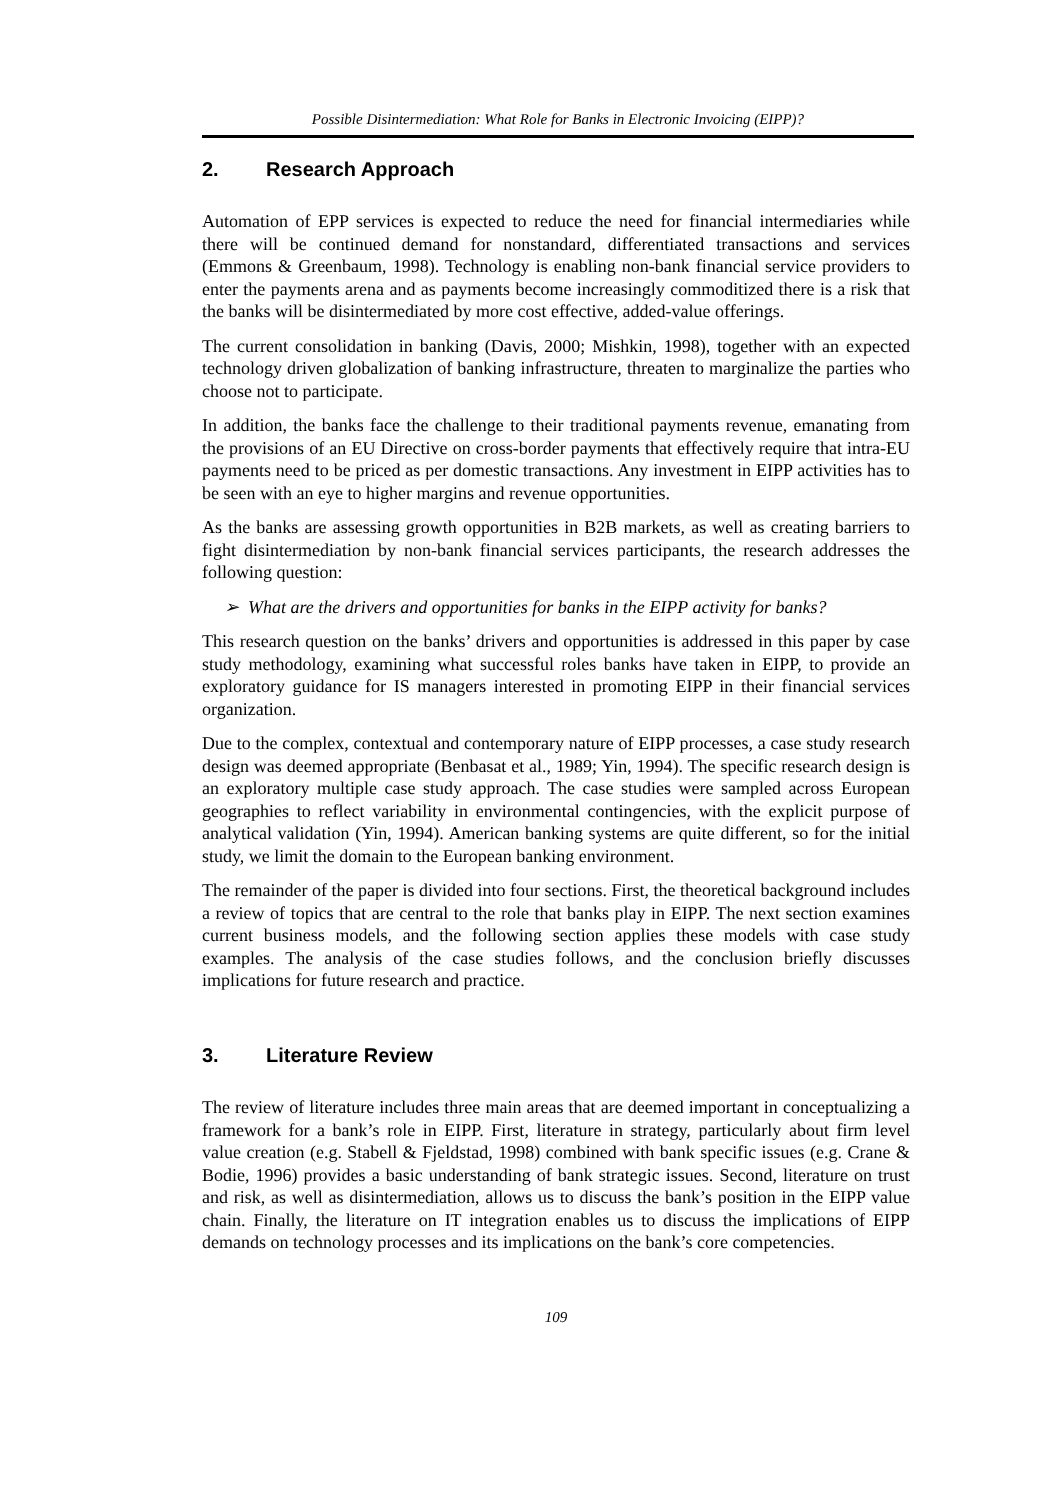Possible Disintermediation: What Role for Banks in Electronic Invoicing (EIPP)?
2. Research Approach
Automation of EPP services is expected to reduce the need for financial intermediaries while there will be continued demand for nonstandard, differentiated transactions and services (Emmons & Greenbaum, 1998). Technology is enabling non-bank financial service providers to enter the payments arena and as payments become increasingly commoditized there is a risk that the banks will be disintermediated by more cost effective, added-value offerings.
The current consolidation in banking (Davis, 2000; Mishkin, 1998), together with an expected technology driven globalization of banking infrastructure, threaten to marginalize the parties who choose not to participate.
In addition, the banks face the challenge to their traditional payments revenue, emanating from the provisions of an EU Directive on cross-border payments that effectively require that intra-EU payments need to be priced as per domestic transactions. Any investment in EIPP activities has to be seen with an eye to higher margins and revenue opportunities.
As the banks are assessing growth opportunities in B2B markets, as well as creating barriers to fight disintermediation by non-bank financial services participants, the research addresses the following question:
➢ What are the drivers and opportunities for banks in the EIPP activity for banks?
This research question on the banks’ drivers and opportunities is addressed in this paper by case study methodology, examining what successful roles banks have taken in EIPP, to provide an exploratory guidance for IS managers interested in promoting EIPP in their financial services organization.
Due to the complex, contextual and contemporary nature of EIPP processes, a case study research design was deemed appropriate (Benbasat et al., 1989; Yin, 1994). The specific research design is an exploratory multiple case study approach. The case studies were sampled across European geographies to reflect variability in environmental contingencies, with the explicit purpose of analytical validation (Yin, 1994). American banking systems are quite different, so for the initial study, we limit the domain to the European banking environment.
The remainder of the paper is divided into four sections. First, the theoretical background includes a review of topics that are central to the role that banks play in EIPP. The next section examines current business models, and the following section applies these models with case study examples. The analysis of the case studies follows, and the conclusion briefly discusses implications for future research and practice.
3. Literature Review
The review of literature includes three main areas that are deemed important in conceptualizing a framework for a bank’s role in EIPP. First, literature in strategy, particularly about firm level value creation (e.g. Stabell & Fjeldstad, 1998) combined with bank specific issues (e.g. Crane & Bodie, 1996) provides a basic understanding of bank strategic issues. Second, literature on trust and risk, as well as disintermediation, allows us to discuss the bank’s position in the EIPP value chain. Finally, the literature on IT integration enables us to discuss the implications of EIPP demands on technology processes and its implications on the bank’s core competencies.
109